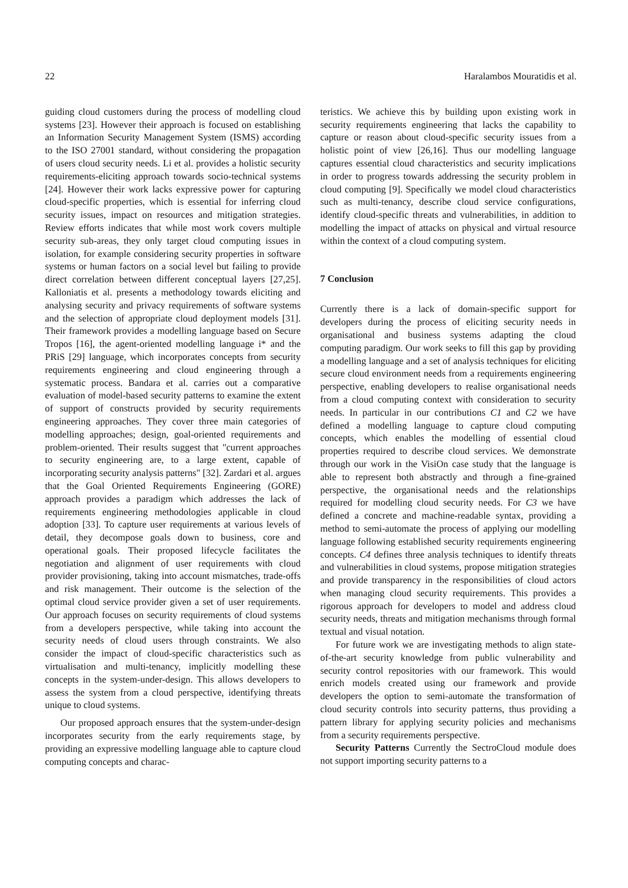22 Haralambos Mouratidis et al.
guiding cloud customers during the process of modelling cloud systems [23]. However their approach is focused on establishing an Information Security Management System (ISMS) according to the ISO 27001 standard, without considering the propagation of users cloud security needs. Li et al. provides a holistic security requirements-eliciting approach towards socio-technical systems [24]. However their work lacks expressive power for capturing cloud-specific properties, which is essential for inferring cloud security issues, impact on resources and mitigation strategies. Review efforts indicates that while most work covers multiple security sub-areas, they only target cloud computing issues in isolation, for example considering security properties in software systems or human factors on a social level but failing to provide direct correlation between different conceptual layers [27,25]. Kalloniatis et al. presents a methodology towards eliciting and analysing security and privacy requirements of software systems and the selection of appropriate cloud deployment models [31]. Their framework provides a modelling language based on Secure Tropos [16], the agent-oriented modelling language i* and the PRiS [29] language, which incorporates concepts from security requirements engineering and cloud engineering through a systematic process. Bandara et al. carries out a comparative evaluation of model-based security patterns to examine the extent of support of constructs provided by security requirements engineering approaches. They cover three main categories of modelling approaches; design, goal-oriented requirements and problem-oriented. Their results suggest that "current approaches to security engineering are, to a large extent, capable of incorporating security analysis patterns" [32]. Zardari et al. argues that the Goal Oriented Requirements Engineering (GORE) approach provides a paradigm which addresses the lack of requirements engineering methodologies applicable in cloud adoption [33]. To capture user requirements at various levels of detail, they decompose goals down to business, core and operational goals. Their proposed lifecycle facilitates the negotiation and alignment of user requirements with cloud provider provisioning, taking into account mismatches, trade-offs and risk management. Their outcome is the selection of the optimal cloud service provider given a set of user requirements. Our approach focuses on security requirements of cloud systems from a developers perspective, while taking into account the security needs of cloud users through constraints. We also consider the impact of cloud-specific characteristics such as virtualisation and multi-tenancy, implicitly modelling these concepts in the system-under-design. This allows developers to assess the system from a cloud perspective, identifying threats unique to cloud systems.
Our proposed approach ensures that the system-under-design incorporates security from the early requirements stage, by providing an expressive modelling language able to capture cloud computing concepts and charac-
teristics. We achieve this by building upon existing work in security requirements engineering that lacks the capability to capture or reason about cloud-specific security issues from a holistic point of view [26,16]. Thus our modelling language captures essential cloud characteristics and security implications in order to progress towards addressing the security problem in cloud computing [9]. Specifically we model cloud characteristics such as multi-tenancy, describe cloud service configurations, identify cloud-specific threats and vulnerabilities, in addition to modelling the impact of attacks on physical and virtual resource within the context of a cloud computing system.
7 Conclusion
Currently there is a lack of domain-specific support for developers during the process of eliciting security needs in organisational and business systems adapting the cloud computing paradigm. Our work seeks to fill this gap by providing a modelling language and a set of analysis techniques for eliciting secure cloud environment needs from a requirements engineering perspective, enabling developers to realise organisational needs from a cloud computing context with consideration to security needs. In particular in our contributions C1 and C2 we have defined a modelling language to capture cloud computing concepts, which enables the modelling of essential cloud properties required to describe cloud services. We demonstrate through our work in the VisiOn case study that the language is able to represent both abstractly and through a fine-grained perspective, the organisational needs and the relationships required for modelling cloud security needs. For C3 we have defined a concrete and machine-readable syntax, providing a method to semi-automate the process of applying our modelling language following established security requirements engineering concepts. C4 defines three analysis techniques to identify threats and vulnerabilities in cloud systems, propose mitigation strategies and provide transparency in the responsibilities of cloud actors when managing cloud security requirements. This provides a rigorous approach for developers to model and address cloud security needs, threats and mitigation mechanisms through formal textual and visual notation.
For future work we are investigating methods to align state-of-the-art security knowledge from public vulnerability and security control repositories with our framework. This would enrich models created using our framework and provide developers the option to semi-automate the transformation of cloud security controls into security patterns, thus providing a pattern library for applying security policies and mechanisms from a security requirements perspective.
Security Patterns Currently the SectroCloud module does not support importing security patterns to a